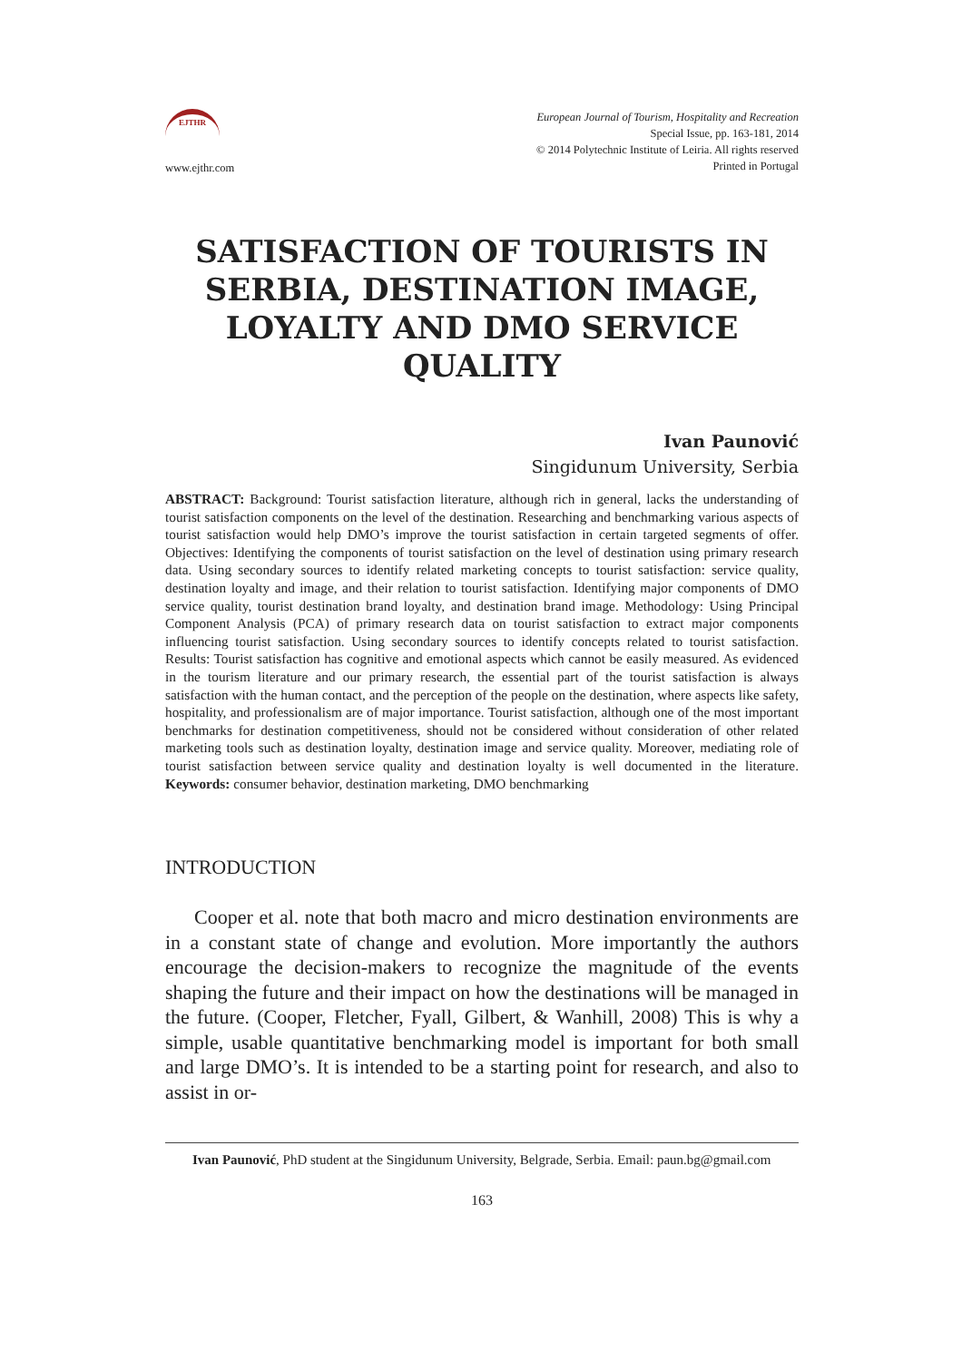EJTHR
www.ejthr.com
European Journal of Tourism, Hospitality and Recreation
Special Issue, pp. 163-181, 2014
© 2014 Polytechnic Institute of Leiria. All rights reserved
Printed in Portugal
SATISFACTION OF TOURISTS IN SERBIA, DESTINATION IMAGE, LOYALTY AND DMO SERVICE QUALITY
Ivan Paunović
Singidunum University, Serbia
ABSTRACT: Background: Tourist satisfaction literature, although rich in general, lacks the understanding of tourist satisfaction components on the level of the destination. Researching and benchmarking various aspects of tourist satisfaction would help DMO’s improve the tourist satisfaction in certain targeted segments of offer. Objectives: Identifying the components of tourist satisfaction on the level of destination using primary research data. Using secondary sources to identify related marketing concepts to tourist satisfaction: service quality, destination loyalty and image, and their relation to tourist satisfaction. Identifying major components of DMO service quality, tourist destination brand loyalty, and destination brand image. Methodology: Using Principal Component Analysis (PCA) of primary research data on tourist satisfaction to extract major components influencing tourist satisfaction. Using secondary sources to identify concepts related to tourist satisfaction. Results: Tourist satisfaction has cognitive and emotional aspects which cannot be easily measured. As evidenced in the tourism literature and our primary research, the essential part of the tourist satisfaction is always satisfaction with the human contact, and the perception of the people on the destination, where aspects like safety, hospitality, and professionalism are of major importance. Tourist satisfaction, although one of the most important benchmarks for destination competitiveness, should not be considered without consideration of other related marketing tools such as destination loyalty, destination image and service quality. Moreover, mediating role of tourist satisfaction between service quality and destination loyalty is well documented in the literature. Keywords: consumer behavior, destination marketing, DMO benchmarking
INTRODUCTION
Cooper et al. note that both macro and micro destination environments are in a constant state of change and evolution. More importantly the authors encourage the decision-makers to recognize the magnitude of the events shaping the future and their impact on how the destinations will be managed in the future. (Cooper, Fletcher, Fyall, Gilbert, & Wanhill, 2008) This is why a simple, usable quantitative benchmarking model is important for both small and large DMO’s. It is intended to be a starting point for research, and also to assist in or-
Ivan Paunović, PhD student at the Singidunum University, Belgrade, Serbia. Email: paun.bg@gmail.com
163